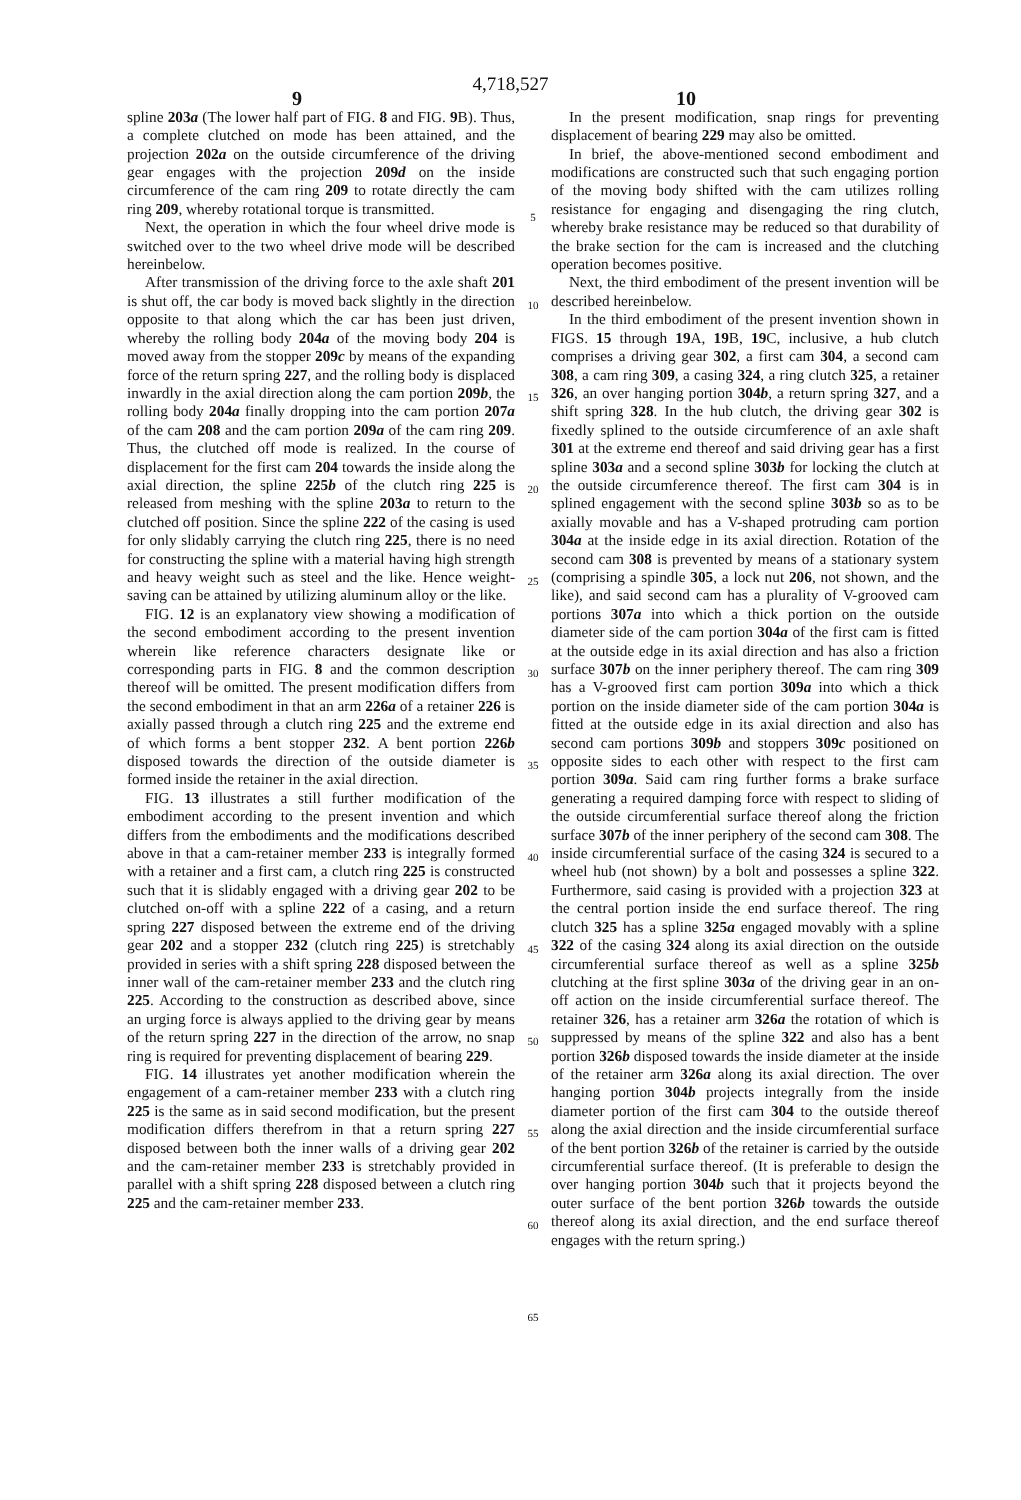4,718,527
9 10
spline 203a (The lower half part of FIG. 8 and FIG. 9 B). Thus, a complete clutched on mode has been attained, and the projection 202a on the outside circumference of the driving gear engages with the projection 209d on the inside circumference of the cam ring 209 to rotate directly the cam ring 209, whereby rotational torque is transmitted.
Next, the operation in which the four wheel drive mode is switched over to the two wheel drive mode will be described hereinbelow.
After transmission of the driving force to the axle shaft 201 is shut off, the car body is moved back slightly in the direction opposite to that along which the car has been just driven, whereby the rolling body 204a of the moving body 204 is moved away from the stopper 209c by means of the expanding force of the return spring 227, and the rolling body is displaced inwardly in the axial direction along the cam portion 209b, the rolling body 204a finally dropping into the cam portion 207a of the cam 208 and the cam portion 209a of the cam ring 209. Thus, the clutched off mode is realized. In the course of displacement for the first cam 204 towards the inside along the axial direction, the spline 225b of the clutch ring 225 is released from meshing with the spline 203a to return to the clutched off position. Since the spline 222 of the casing is used for only slidably carrying the clutch ring 225, there is no need for constructing the spline with a material having high strength and heavy weight such as steel and the like. Hence weight-saving can be attained by utilizing aluminum alloy or the like.
FIG. 12 is an explanatory view showing a modification of the second embodiment according to the present invention wherein like reference characters designate like or corresponding parts in FIG. 8 and the common description thereof will be omitted. The present modification differs from the second embodiment in that an arm 226a of a retainer 226 is axially passed through a clutch ring 225 and the extreme end of which forms a bent stopper 232. A bent portion 226b disposed towards the direction of the outside diameter is formed inside the retainer in the axial direction.
FIG. 13 illustrates a still further modification of the embodiment according to the present invention and which differs from the embodiments and the modifications described above in that a cam-retainer member 233 is integrally formed with a retainer and a first cam, a clutch ring 225 is constructed such that it is slidably engaged with a driving gear 202 to be clutched on-off with a spline 222 of a casing, and a return spring 227 disposed between the extreme end of the driving gear 202 and a stopper 232 (clutch ring 225) is stretchably provided in series with a shift spring 228 disposed between the inner wall of the cam-retainer member 233 and the clutch ring 225. According to the construction as described above, since an urging force is always applied to the driving gear by means of the return spring 227 in the direction of the arrow, no snap ring is required for preventing displacement of bearing 229.
FIG. 14 illustrates yet another modification wherein the engagement of a cam-retainer member 233 with a clutch ring 225 is the same as in said second modification, but the present modification differs therefrom in that a return spring 227 disposed between both the inner walls of a driving gear 202 and the cam-retainer member 233 is stretchably provided in parallel with a shift spring 228 disposed between a clutch ring 225 and the cam-retainer member 233.
5
10
15
20
25
30
35
40
45
50
55
60
65
In the present modification, snap rings for preventing displacement of bearing 229 may also be omitted.
In brief, the above-mentioned second embodiment and modifications are constructed such that such engaging portion of the moving body shifted with the cam utilizes rolling resistance for engaging and disengaging the ring clutch, whereby brake resistance may be reduced so that durability of the brake section for the cam is increased and the clutching operation becomes positive.
Next, the third embodiment of the present invention will be described hereinbelow.
In the third embodiment of the present invention shown in FIGS. 15 through 19 A, 19 B, 19 C, inclusive, a hub clutch comprises a driving gear 302, a first cam 304, a second cam 308, a cam ring 309, a casing 324, a ring clutch 325, a retainer 326, an over hanging portion 304b, a return spring 327, and a shift spring 328. In the hub clutch, the driving gear 302 is fixedly splined to the outside circumference of an axle shaft 301 at the extreme end thereof and said driving gear has a first spline 303a and a second spline 303b for locking the clutch at the outside circumference thereof. The first cam 304 is in splined engagement with the second spline 303b so as to be axially movable and has a V-shaped protruding cam portion 304a at the inside edge in its axial direction. Rotation of the second cam 308 is prevented by means of a stationary system (comprising a spindle 305, a lock nut 206, not shown, and the like), and said second cam has a plurality of V-grooved cam portions 307a into which a thick portion on the outside diameter side of the cam portion 304a of the first cam is fitted at the outside edge in its axial direction and has also a friction surface 307b on the inner periphery thereof. The cam ring 309 has a V-grooved first cam portion 309a into which a thick portion on the inside diameter side of the cam portion 304a is fitted at the outside edge in its axial direction and also has second cam portions 309b and stoppers 309c positioned on opposite sides to each other with respect to the first cam portion 309a. Said cam ring further forms a brake surface generating a required damping force with respect to sliding of the outside circumferential surface thereof along the friction surface 307b of the inner periphery of the second cam 308. The inside circumferential surface of the casing 324 is secured to a wheel hub (not shown) by a bolt and possesses a spline 322. Furthermore, said casing is provided with a projection 323 at the central portion inside the end surface thereof. The ring clutch 325 has a spline 325a engaged movably with a spline 322 of the casing 324 along its axial direction on the outside circumferential surface thereof as well as a spline 325b clutching at the first spline 303a of the driving gear in an on-off action on the inside circumferential surface thereof. The retainer 326, has a retainer arm 326a the rotation of which is suppressed by means of the spline 322 and also has a bent portion 326b disposed towards the inside diameter at the inside of the retainer arm 326a along its axial direction. The over hanging portion 304b projects integrally from the inside diameter portion of the first cam 304 to the outside thereof along the axial direction and the inside circumferential surface of the bent portion 326b of the retainer is carried by the outside circumferential surface thereof. (It is preferable to design the over hanging portion 304b such that it projects beyond the outer surface of the bent portion 326b towards the outside thereof along its axial direction, and the end surface thereof engages with the return spring.)